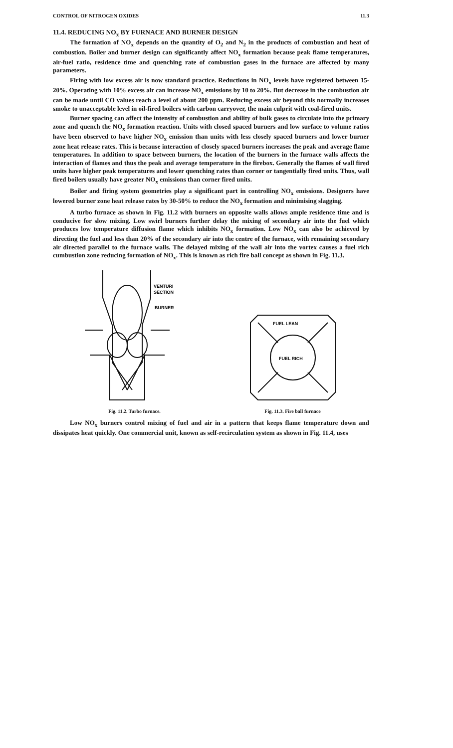CONTROL OF NITROGEN OXIDES 11.3
11.4. REDUCING NO<sub>x</sub> BY FURNACE AND BURNER DESIGN
The formation of NO<sub>x</sub> depends on the quantity of O<sub>2</sub> and N<sub>2</sub> in the products of combustion and heat of combustion. Boiler and burner design can significantly affect NO<sub>x</sub> formation because peak flame temperatures, air-fuel ratio, residence time and quenching rate of combustion gases in the furnace are affected by many parameters.
Firing with low excess air is now standard practice. Reductions in NO<sub>x</sub> levels have registered between 15-20%. Operating with 10% excess air can increase NO<sub>x</sub> emissions by 10 to 20%. But decrease in the combustion air can be made until CO values reach a level of about 200 ppm. Reducing excess air beyond this normally increases smoke to unacceptable level in oil-fired boilers with carbon carryover, the main culprit with coal-fired units.
Burner spacing can affect the intensity of combustion and ability of bulk gases to circulate into the primary zone and quench the NO<sub>x</sub> formation reaction. Units with closed spaced burners and low surface to volume ratios have been observed to have higher NO<sub>x</sub> emission than units with less closely spaced burners and lower burner zone heat release rates. This is because interaction of closely spaced burners increases the peak and average flame temperatures. In addition to space between burners, the location of the burners in the furnace walls affects the interaction of flames and thus the peak and average temperature in the firebox. Generally the flames of wall fired units have higher peak temperatures and lower quenching rates than corner or tangentially fired units. Thus, wall fired boilers usually have greater NO<sub>x</sub> emissions than corner fired units.
Boiler and firing system geometries play a significant part in controlling NO<sub>x</sub> emissions. Designers have lowered burner zone heat release rates by 30-50% to reduce the NO<sub>x</sub> formation and minimising slagging.
A turbo furnace as shown in Fig. 11.2 with burners on opposite walls allows ample residence time and is conducive for slow mixing. Low swirl burners further delay the mixing of secondary air into the fuel which produces low temperature diffusion flame which inhibits NO<sub>x</sub> formation. Low NO<sub>x</sub> can also be achieved by directing the fuel and less than 20% of the secondary air into the centre of the furnace, with remaining secondary air directed parallel to the furnace walls. The delayed mixing of the wall air into the vortex causes a fuel rich cumbustion zone reducing formation of NO<sub>x</sub>. This is known as rich fire ball concept as shown in Fig. 11.3.
VENTURI
SECTION
BURNER
Fig. 11.2. Turbo furnace.
FUEL LEAN
FUEL RICH
Fig. 11.3. Fire ball furnace
Low NO<sub>x</sub> burners control mixing of fuel and air in a pattern that keeps flame temperature down and dissipates heat quickly. One commercial unit, known as self-recirculation system as shown in Fig. 11.4, uses